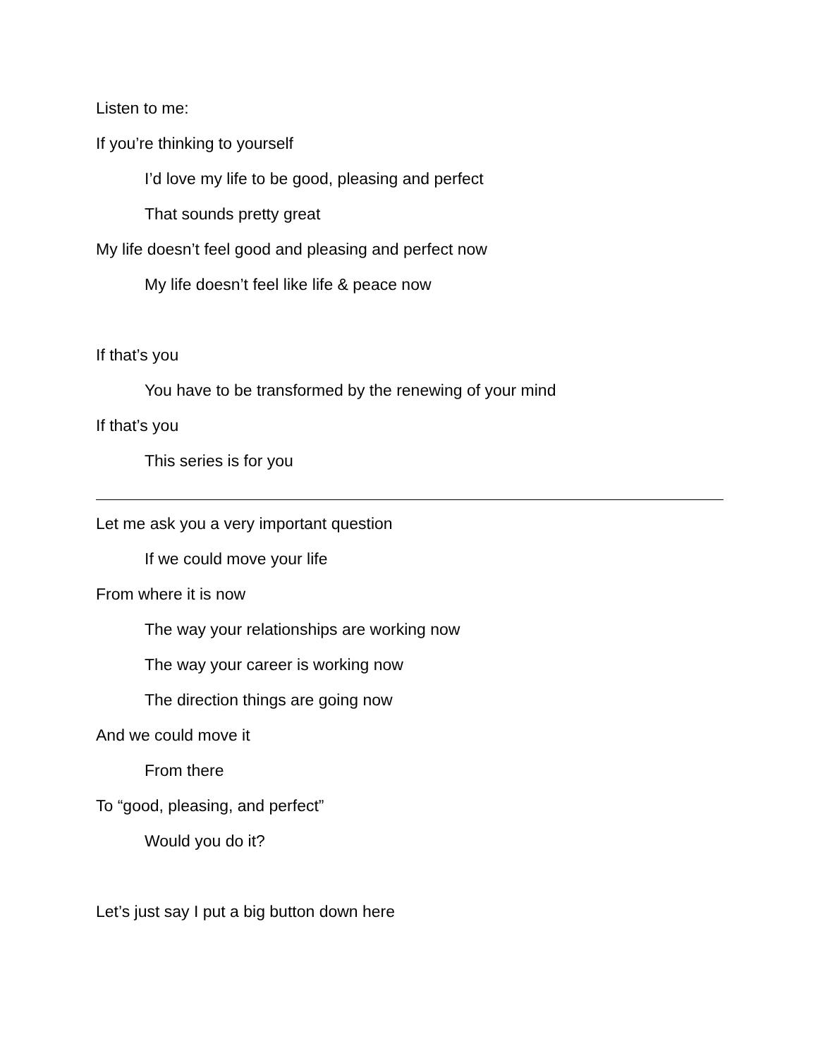Listen to me:
If you’re thinking to yourself
I’d love my life to be good, pleasing and perfect
That sounds pretty great
My life doesn’t feel good and pleasing and perfect now
My life doesn’t feel like life & peace now
If that’s you
You have to be transformed by the renewing of your mind
If that’s you
This series is for you
Let me ask you a very important question
If we could move your life
From where it is now
The way your relationships are working now
The way your career is working now
The direction things are going now
And we could move it
From there
To “good, pleasing, and perfect”
Would you do it?
Let’s just say I put a big button down here